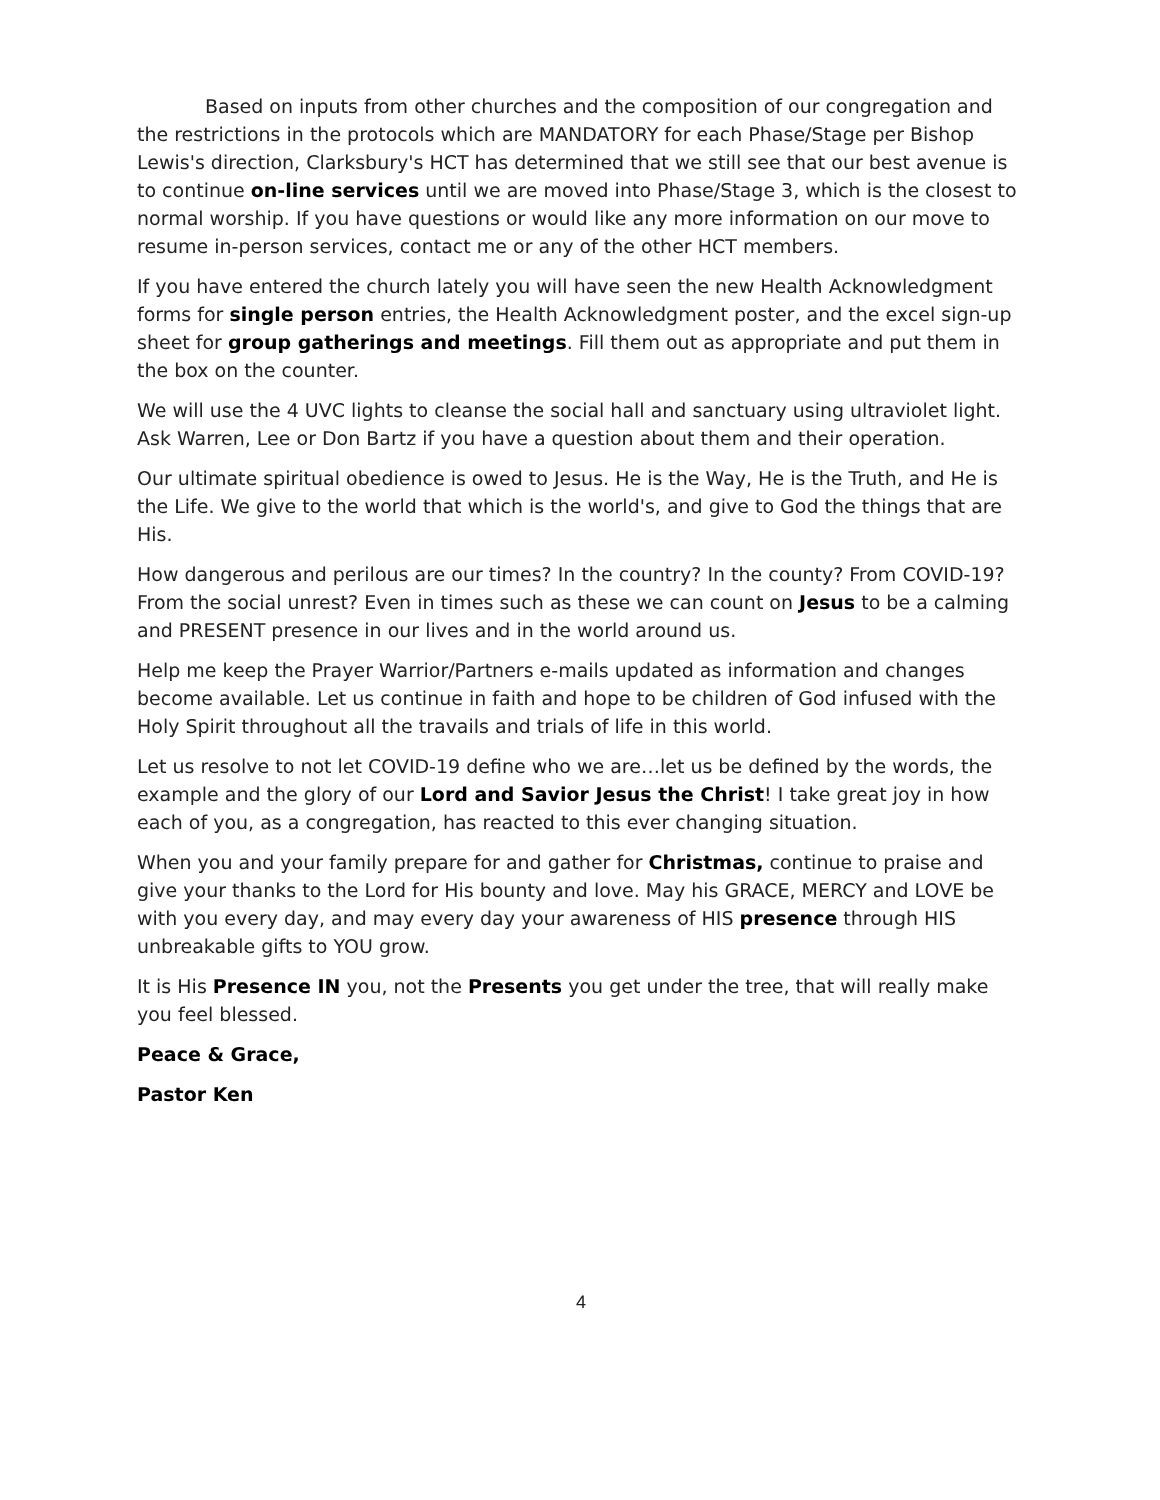Based on inputs from other churches and the composition of our congregation and the restrictions in the protocols which are MANDATORY for each Phase/Stage per Bishop Lewis's direction, Clarksbury's HCT has determined that we still see that our best avenue is to continue on-line services until we are moved into Phase/Stage 3, which is the closest to normal worship. If you have questions or would like any more information on our move to resume in-person services, contact me or any of the other HCT members.
If you have entered the church lately you will have seen the new Health Acknowledgment forms for single person entries, the Health Acknowledgment poster, and the excel sign-up sheet for group gatherings and meetings. Fill them out as appropriate and put them in the box on the counter.
We will use the 4 UVC lights to cleanse the social hall and sanctuary using ultraviolet light. Ask Warren, Lee or Don Bartz if you have a question about them and their operation.
Our ultimate spiritual obedience is owed to Jesus. He is the Way, He is the Truth, and He is the Life. We give to the world that which is the world's, and give to God the things that are His.
How dangerous and perilous are our times? In the country? In the county? From COVID-19? From the social unrest? Even in times such as these we can count on Jesus to be a calming and PRESENT presence in our lives and in the world around us.
Help me keep the Prayer Warrior/Partners e-mails updated as information and changes become available. Let us continue in faith and hope to be children of God infused with the Holy Spirit throughout all the travails and trials of life in this world.
Let us resolve to not let COVID-19 define who we are…let us be defined by the words, the example and the glory of our Lord and Savior Jesus the Christ! I take great joy in how each of you, as a congregation, has reacted to this ever changing situation.
When you and your family prepare for and gather for Christmas, continue to praise and give your thanks to the Lord for His bounty and love. May his GRACE, MERCY and LOVE be with you every day, and may every day your awareness of HIS presence through HIS unbreakable gifts to YOU grow.
It is His Presence IN you, not the Presents you get under the tree, that will really make you feel blessed.
Peace & Grace,
Pastor Ken
4